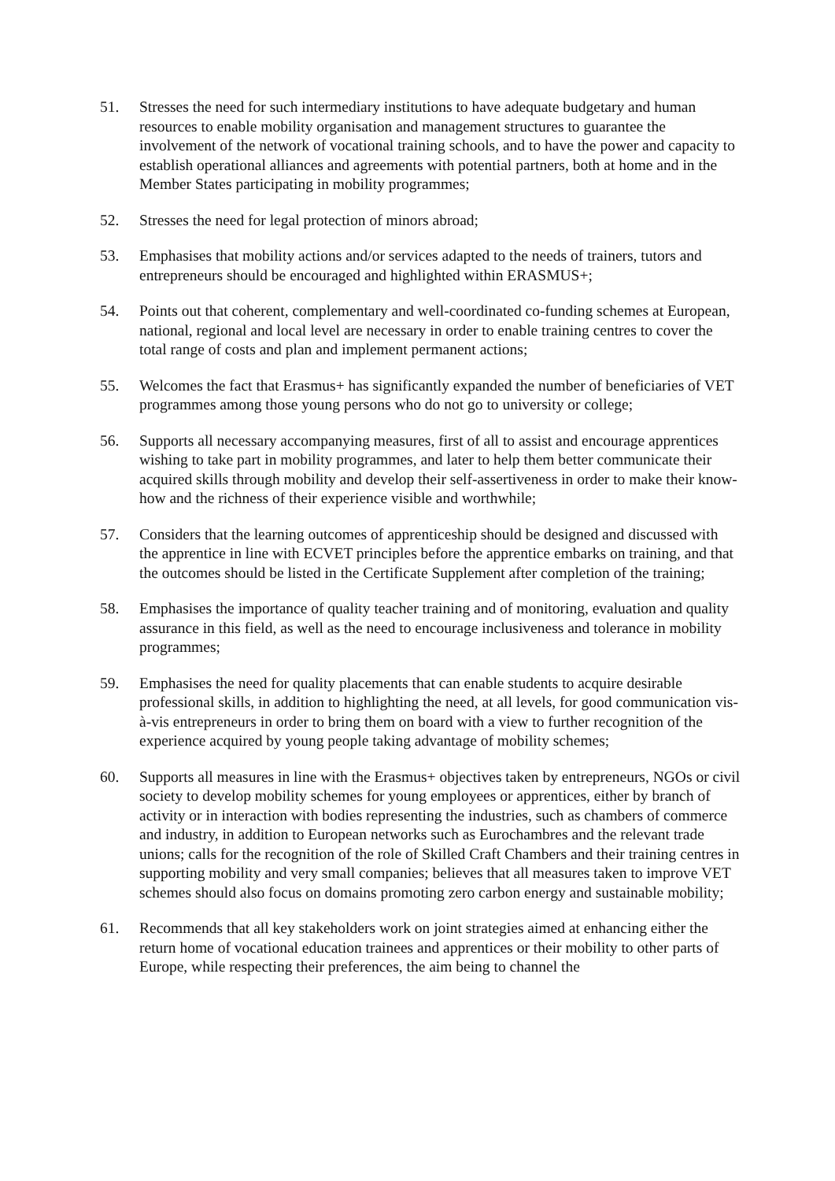51. Stresses the need for such intermediary institutions to have adequate budgetary and human resources to enable mobility organisation and management structures to guarantee the involvement of the network of vocational training schools, and to have the power and capacity to establish operational alliances and agreements with potential partners, both at home and in the Member States participating in mobility programmes;
52. Stresses the need for legal protection of minors abroad;
53. Emphasises that mobility actions and/or services adapted to the needs of trainers, tutors and entrepreneurs should be encouraged and highlighted within ERASMUS+;
54. Points out that coherent, complementary and well-coordinated co-funding schemes at European, national, regional and local level are necessary in order to enable training centres to cover the total range of costs and plan and implement permanent actions;
55. Welcomes the fact that Erasmus+ has significantly expanded the number of beneficiaries of VET programmes among those young persons who do not go to university or college;
56. Supports all necessary accompanying measures, first of all to assist and encourage apprentices wishing to take part in mobility programmes, and later to help them better communicate their acquired skills through mobility and develop their self-assertiveness in order to make their know-how and the richness of their experience visible and worthwhile;
57. Considers that the learning outcomes of apprenticeship should be designed and discussed with the apprentice in line with ECVET principles before the apprentice embarks on training, and that the outcomes should be listed in the Certificate Supplement after completion of the training;
58. Emphasises the importance of quality teacher training and of monitoring, evaluation and quality assurance in this field, as well as the need to encourage inclusiveness and tolerance in mobility programmes;
59. Emphasises the need for quality placements that can enable students to acquire desirable professional skills, in addition to highlighting the need, at all levels, for good communication vis-à-vis entrepreneurs in order to bring them on board with a view to further recognition of the experience acquired by young people taking advantage of mobility schemes;
60. Supports all measures in line with the Erasmus+ objectives taken by entrepreneurs, NGOs or civil society to develop mobility schemes for young employees or apprentices, either by branch of activity or in interaction with bodies representing the industries, such as chambers of commerce and industry, in addition to European networks such as Eurochambres and the relevant trade unions; calls for the recognition of the role of Skilled Craft Chambers and their training centres in supporting mobility and very small companies; believes that all measures taken to improve VET schemes should also focus on domains promoting zero carbon energy and sustainable mobility;
61. Recommends that all key stakeholders work on joint strategies aimed at enhancing either the return home of vocational education trainees and apprentices or their mobility to other parts of Europe, while respecting their preferences, the aim being to channel the